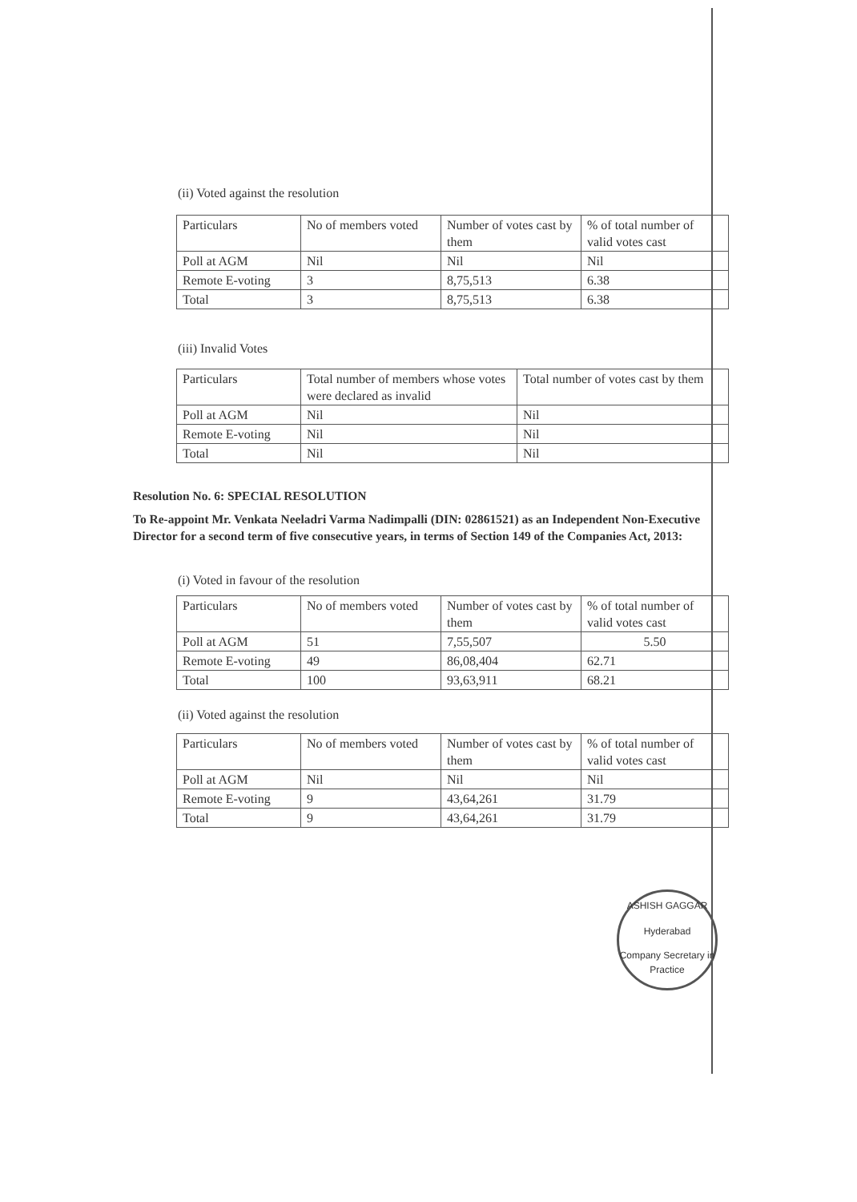(ii) Voted against the resolution
| Particulars | No of members voted | Number of votes cast by them | % of total number of valid votes cast |
| Poll at AGM | Nil | Nil | Nil |
| Remote E-voting | 3 | 8,75,513 | 6.38 |
| Total | 3 | 8,75,513 | 6.38 |
(iii) Invalid Votes
| Particulars | Total number of members whose votes were declared as invalid | Total number of votes cast by them |
| Poll at AGM | Nil | Nil |
| Remote E-voting | Nil | Nil |
| Total | Nil | Nil |
Resolution No. 6: SPECIAL RESOLUTION
To Re-appoint Mr. Venkata Neeladri Varma Nadimpalli (DIN: 02861521) as an Independent Non-Executive Director for a second term of five consecutive years, in terms of Section 149 of the Companies Act, 2013:
(i) Voted in favour of the resolution
| Particulars | No of members voted | Number of votes cast by them | % of total number of valid votes cast |
| Poll at AGM | 51 | 7,55,507 | 5.50 |
| Remote E-voting | 49 | 86,08,404 | 62.71 |
| Total | 100 | 93,63,911 | 68.21 |
(ii) Voted against the resolution
| Particulars | No of members voted | Number of votes cast by them | % of total number of valid votes cast |
| Poll at AGM | Nil | Nil | Nil |
| Remote E-voting | 9 | 43,64,261 | 31.79 |
| Total | 9 | 43,64,261 | 31.79 |
ASHISH GAGGAR
Hyderabad
Company Secretary in Practice